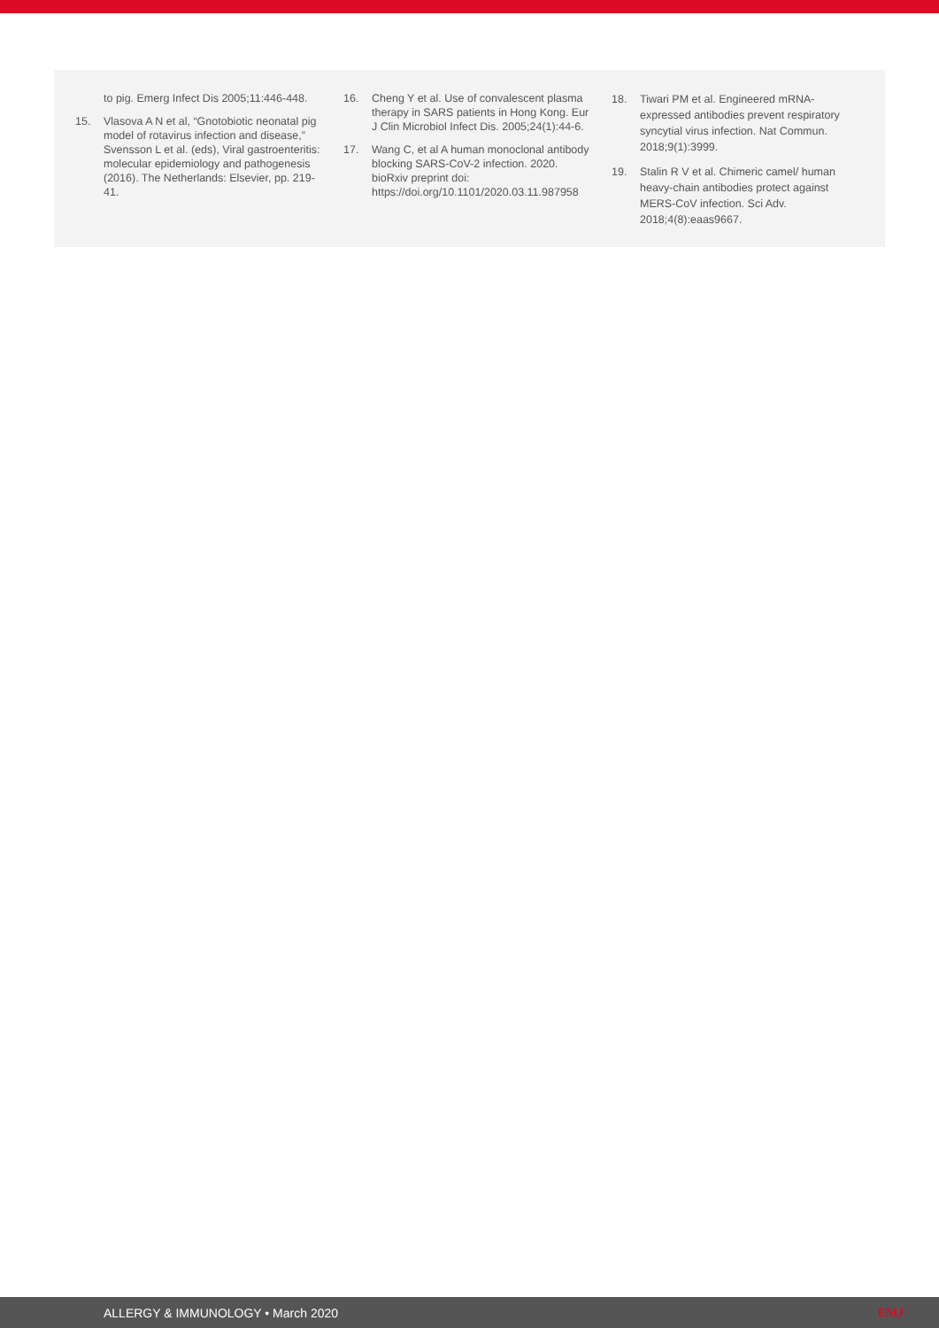to pig. Emerg Infect Dis 2005;11:446-448.
15. Vlasova A N et al, “Gnotobiotic neonatal pig model of rotavirus infection and disease,” Svensson L et al. (eds), Viral gastroenteritis: molecular epidemiology and pathogenesis (2016). The Netherlands: Elsevier, pp. 219-41.
16. Cheng Y et al. Use of convalescent plasma therapy in SARS patients in Hong Kong. Eur J Clin Microbiol Infect Dis. 2005;24(1):44-6.
17. Wang C, et al A human monoclonal antibody blocking SARS-CoV-2 infection. 2020. bioRxiv preprint doi: https://doi.org/10.1101/2020.03.11.987958
18. Tiwari PM et al. Engineered mRNA-expressed antibodies prevent respiratory syncytial virus infection. Nat Commun. 2018;9(1):3999.
19. Stalin R V et al. Chimeric camel/ human heavy-chain antibodies protect against MERS-CoV infection. Sci Adv. 2018;4(8):eaas9667.
ALLERGY & IMMUNOLOGY • March 2020 EMJ